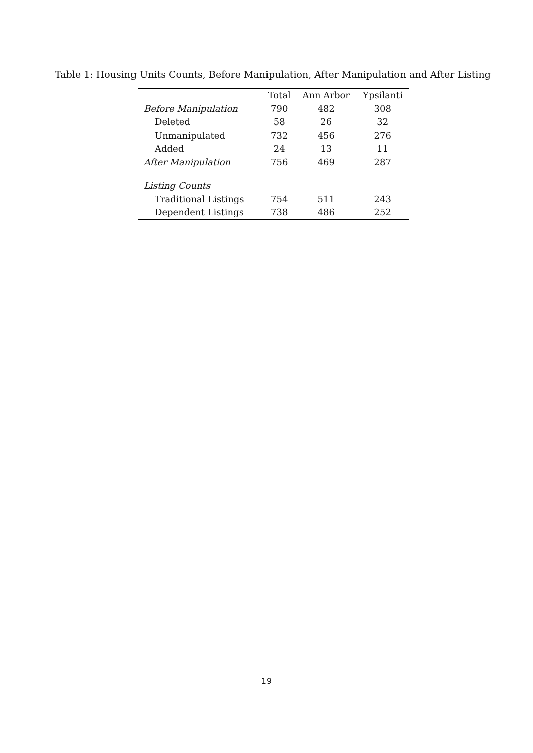Table 1: Housing Units Counts, Before Manipulation, After Manipulation and After Listing
| | Total | Ann Arbor | Ypsilanti |
| --- | --- | --- | --- |
| Before Manipulation | 790 | 482 | 308 |
| Deleted | 58 | 26 | 32 |
| Unmanipulated | 732 | 456 | 276 |
| Added | 24 | 13 | 11 |
| After Manipulation | 756 | 469 | 287 |
| Listing Counts | | | |
| Traditional Listings | 754 | 511 | 243 |
| Dependent Listings | 738 | 486 | 252 |
19